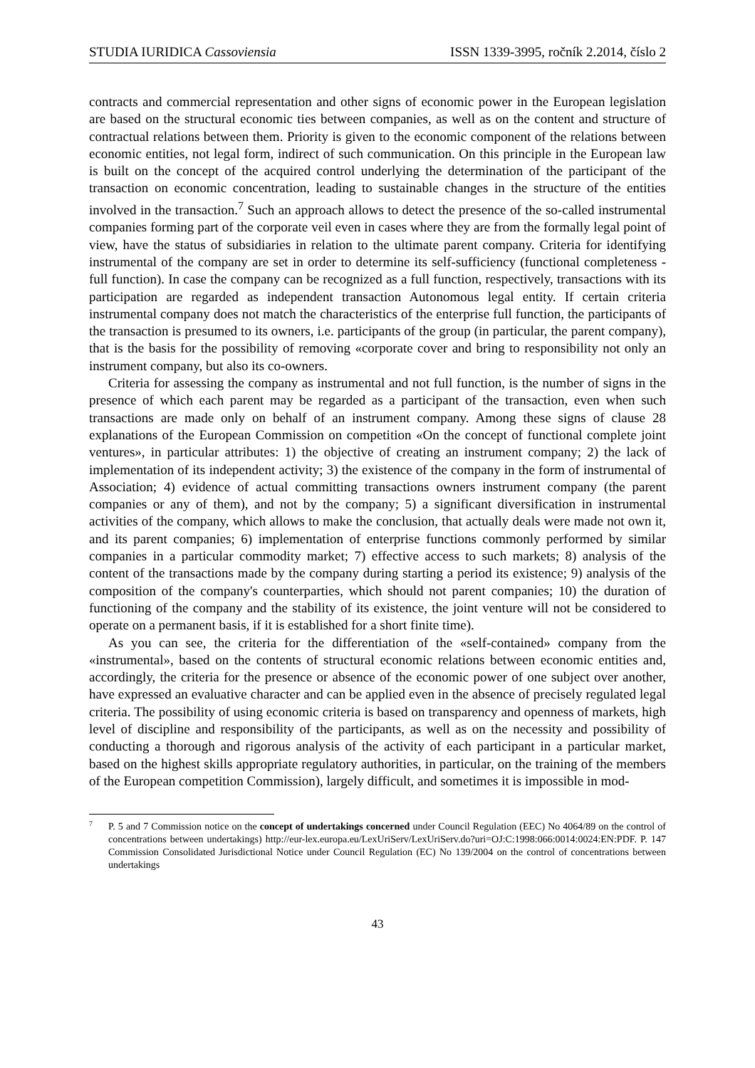STUDIA IURIDICA Cassoviensia ISSN 1339-3995, ročník 2.2014, číslo 2
contracts and commercial representation and other signs of economic power in the European legislation are based on the structural economic ties between companies, as well as on the content and structure of contractual relations between them. Priority is given to the economic component of the relations between economic entities, not legal form, indirect of such communication. On this principle in the European law is built on the concept of the acquired control underlying the determination of the participant of the transaction on economic concentration, leading to sustainable changes in the structure of the entities involved in the transaction.<sup>7</sup> Such an approach allows to detect the presence of the so-called instrumental companies forming part of the corporate veil even in cases where they are from the formally legal point of view, have the status of subsidiaries in relation to the ultimate parent company. Criteria for identifying instrumental of the company are set in order to determine its self-sufficiency (functional completeness - full function). In case the company can be recognized as a full function, respectively, transactions with its participation are regarded as independent transaction Autonomous legal entity. If certain criteria instrumental company does not match the characteristics of the enterprise full function, the participants of the transaction is presumed to its owners, i.e. participants of the group (in particular, the parent company), that is the basis for the possibility of removing «corporate cover and bring to responsibility not only an instrument company, but also its co-owners.
Criteria for assessing the company as instrumental and not full function, is the number of signs in the presence of which each parent may be regarded as a participant of the transaction, even when such transactions are made only on behalf of an instrument company. Among these signs of clause 28 explanations of the European Commission on competition «On the concept of functional complete joint ventures», in particular attributes: 1) the objective of creating an instrument company; 2) the lack of implementation of its independent activity; 3) the existence of the company in the form of instrumental of Association; 4) evidence of actual committing transactions owners instrument company (the parent companies or any of them), and not by the company; 5) a significant diversification in instrumental activities of the company, which allows to make the conclusion, that actually deals were made not own it, and its parent companies; 6) implementation of enterprise functions commonly performed by similar companies in a particular commodity market; 7) effective access to such markets; 8) analysis of the content of the transactions made by the company during starting a period its existence; 9) analysis of the composition of the company's counterparties, which should not parent companies; 10) the duration of functioning of the company and the stability of its existence, the joint venture will not be considered to operate on a permanent basis, if it is established for a short finite time).
As you can see, the criteria for the differentiation of the «self-contained» company from the «instrumental», based on the contents of structural economic relations between economic entities and, accordingly, the criteria for the presence or absence of the economic power of one subject over another, have expressed an evaluative character and can be applied even in the absence of precisely regulated legal criteria. The possibility of using economic criteria is based on transparency and openness of markets, high level of discipline and responsibility of the participants, as well as on the necessity and possibility of conducting a thorough and rigorous analysis of the activity of each participant in a particular market, based on the highest skills appropriate regulatory authorities, in particular, on the training of the members of the European competition Commission), largely difficult, and sometimes it is impossible in mod-
<sup>7</sup> P. 5 and 7 Commission notice on the concept of undertakings concerned under Council Regulation (EEC) No 4064/89 on the control of concentrations between undertakings) http://eur-lex.europa.eu/LexUriServ/LexUriServ.do?uri=OJ:C:1998:066:0014:0024:EN:PDF. P. 147 Commission Consolidated Jurisdictional Notice under Council Regulation (EC) No 139/2004 on the control of concentrations between undertakings
43